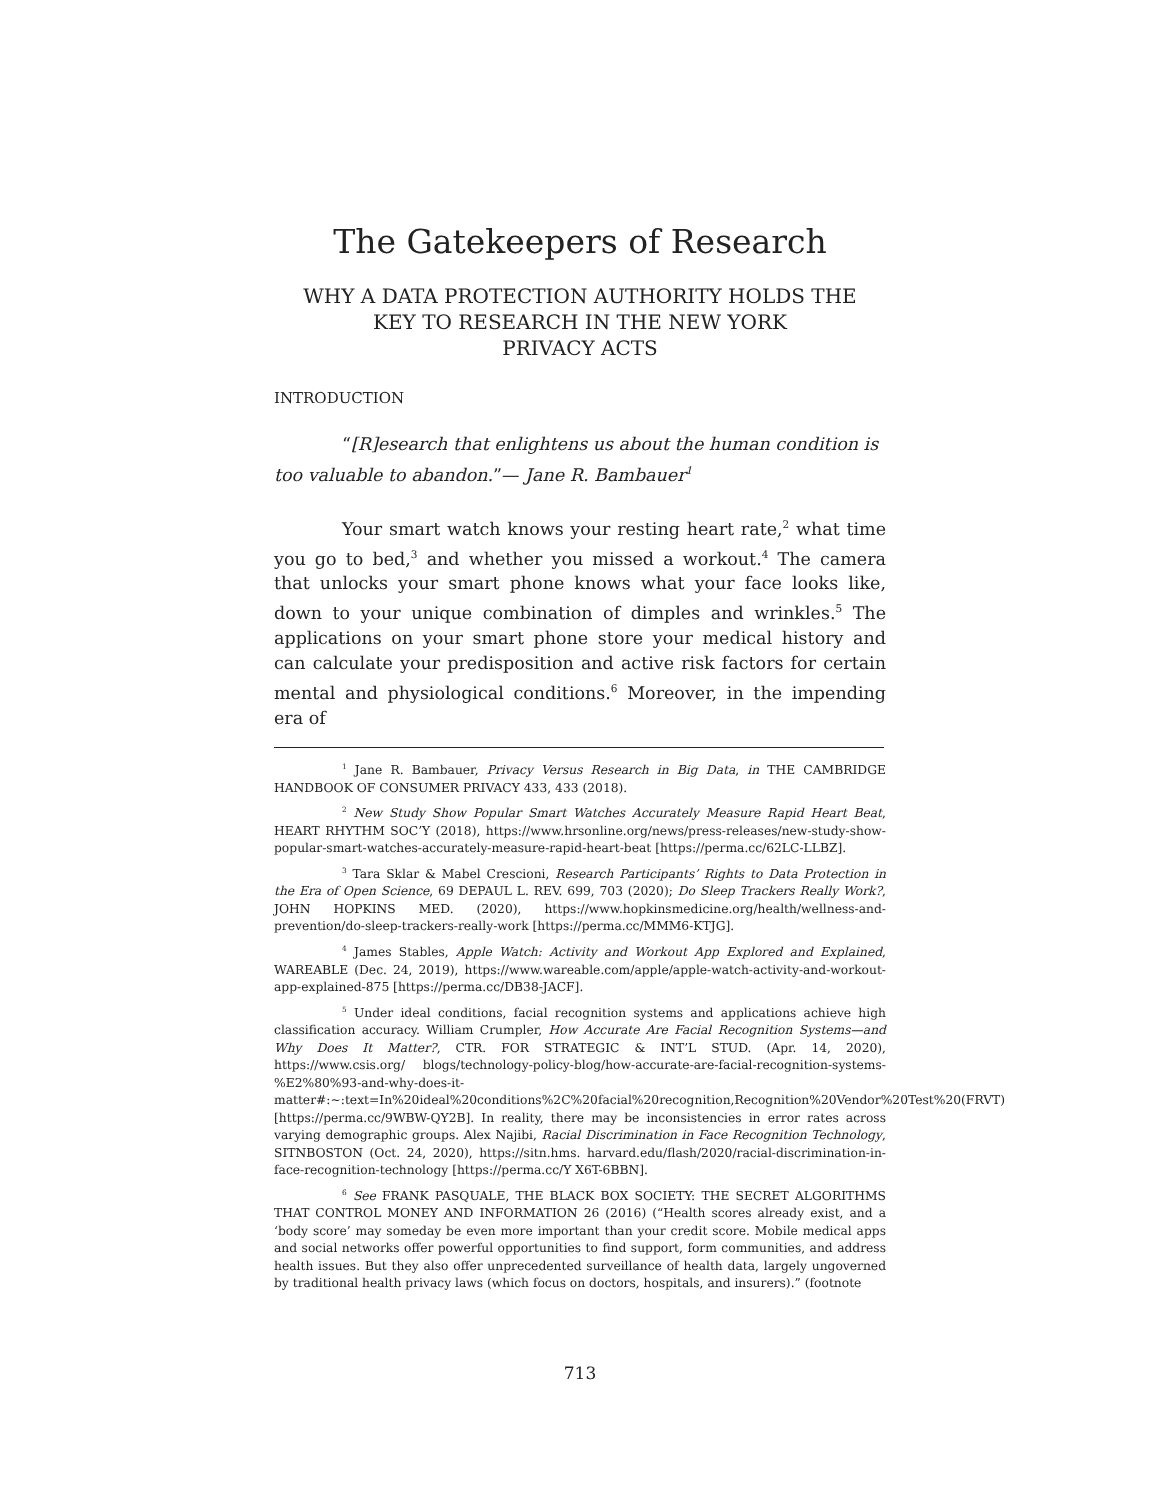The Gatekeepers of Research
WHY A DATA PROTECTION AUTHORITY HOLDS THE
KEY TO RESEARCH IN THE NEW YORK
PRIVACY ACTS
INTRODUCTION
“[R]esearch that enlightens us about the human condition is too valuable to abandon.”— Jane R. Bambauer<sup>1</sup>
Your smart watch knows your resting heart rate,<sup>2</sup> what time you go to bed,<sup>3</sup> and whether you missed a workout.<sup>4</sup> The camera that unlocks your smart phone knows what your face looks like, down to your unique combination of dimples and wrinkles.<sup>5</sup> The applications on your smart phone store your medical history and can calculate your predisposition and active risk factors for certain mental and physiological conditions.<sup>6</sup> Moreover, in the impending era of
<sup>1</sup> Jane R. Bambauer, Privacy Versus Research in Big Data, in THE CAMBRIDGE HANDBOOK OF CONSUMER PRIVACY 433, 433 (2018).
<sup>2</sup> New Study Show Popular Smart Watches Accurately Measure Rapid Heart Beat, HEART RHYTHM SOC’Y (2018), https://www.hrsonline.org/news/press-releases/new-study-show-popular-smart-watches-accurately-measure-rapid-heart-beat [https://perma.cc/62LC-LLBZ].
<sup>3</sup> Tara Sklar & Mabel Crescioni, Research Participants’ Rights to Data Protection in the Era of Open Science, 69 DEPAUL L. REV. 699, 703 (2020); Do Sleep Trackers Really Work?, JOHN HOPKINS MED. (2020), https://www.hopkinsmedicine.org/health/wellness-and-prevention/do-sleep-trackers-really-work [https://perma.cc/MMM6-KTJG].
<sup>4</sup> James Stables, Apple Watch: Activity and Workout App Explored and Explained, WAREABLE (Dec. 24, 2019), https://www.wareable.com/apple/apple-watch-activity-and-workout-app-explained-875 [https://perma.cc/DB38-JACF].
<sup>5</sup> Under ideal conditions, facial recognition systems and applications achieve high classification accuracy. William Crumpler, How Accurate Are Facial Recognition Systems—and Why Does It Matter?, CTR. FOR STRATEGIC & INT’L STUD. (Apr. 14, 2020), https://www.csis.org/ blogs/technology-policy-blog/how-accurate-are-facial-recognition-systems-%E2%80%93-and-why-does-it-matter#:~:text=In%20ideal%20conditions%2C%20facial%20recognition,Recognition%20Vendor%20Test%20(FRVT) [https://perma.cc/9WBW-QY2B]. In reality, there may be inconsistencies in error rates across varying demographic groups. Alex Najibi, Racial Discrimination in Face Recognition Technology, SITNBOSTON (Oct. 24, 2020), https://sitn.hms. harvard.edu/flash/2020/racial-discrimination-in-face-recognition-technology [https://perma.cc/Y X6T-6BBN].
<sup>6</sup> See FRANK PASQUALE, THE BLACK BOX SOCIETY: THE SECRET ALGORITHMS THAT CONTROL MONEY AND INFORMATION 26 (2016) (“Health scores already exist, and a ‘body score’ may someday be even more important than your credit score. Mobile medical apps and social networks offer powerful opportunities to find support, form communities, and address health issues. But they also offer unprecedented surveillance of health data, largely ungoverned by traditional health privacy laws (which focus on doctors, hospitals, and insurers).” (footnote
713